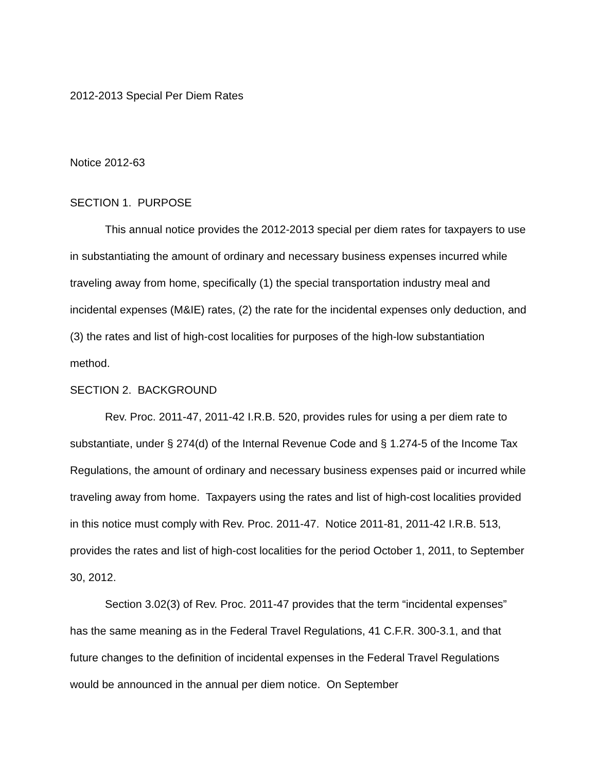2012-2013 Special Per Diem Rates
Notice 2012-63
SECTION 1. PURPOSE
This annual notice provides the 2012-2013 special per diem rates for taxpayers to use in substantiating the amount of ordinary and necessary business expenses incurred while traveling away from home, specifically (1) the special transportation industry meal and incidental expenses (M&IE) rates, (2) the rate for the incidental expenses only deduction, and (3) the rates and list of high-cost localities for purposes of the high-low substantiation method.
SECTION 2. BACKGROUND
Rev. Proc. 2011-47, 2011-42 I.R.B. 520, provides rules for using a per diem rate to substantiate, under § 274(d) of the Internal Revenue Code and § 1.274-5 of the Income Tax Regulations, the amount of ordinary and necessary business expenses paid or incurred while traveling away from home. Taxpayers using the rates and list of high-cost localities provided in this notice must comply with Rev. Proc. 2011-47. Notice 2011-81, 2011-42 I.R.B. 513, provides the rates and list of high-cost localities for the period October 1, 2011, to September 30, 2012.
Section 3.02(3) of Rev. Proc. 2011-47 provides that the term “incidental expenses” has the same meaning as in the Federal Travel Regulations, 41 C.F.R. 300-3.1, and that future changes to the definition of incidental expenses in the Federal Travel Regulations would be announced in the annual per diem notice. On September